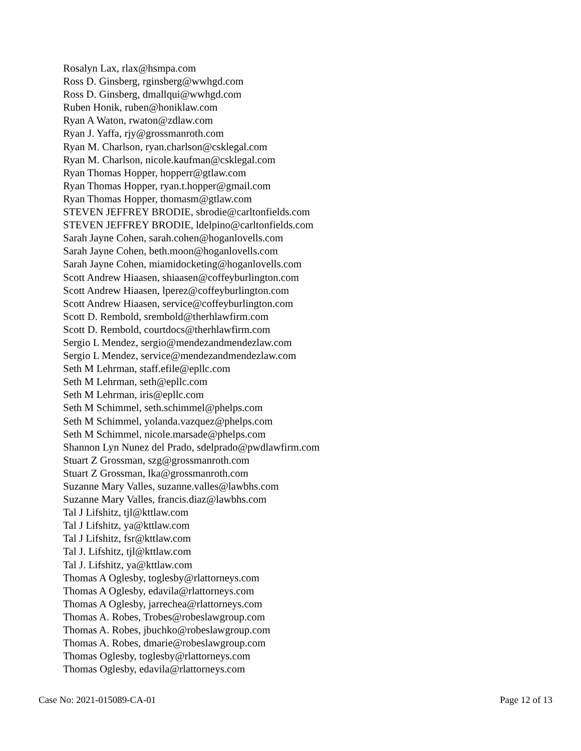Rosalyn Lax, rlax@hsmpa.com
Ross D. Ginsberg, rginsberg@wwhgd.com
Ross D. Ginsberg, dmallqui@wwhgd.com
Ruben Honik, ruben@honiklaw.com
Ryan A Waton, rwaton@zdlaw.com
Ryan J. Yaffa, rjy@grossmanroth.com
Ryan M. Charlson, ryan.charlson@csklegal.com
Ryan M. Charlson, nicole.kaufman@csklegal.com
Ryan Thomas Hopper, hopperr@gtlaw.com
Ryan Thomas Hopper, ryan.t.hopper@gmail.com
Ryan Thomas Hopper, thomasm@gtlaw.com
STEVEN JEFFREY BRODIE, sbrodie@carltonfields.com
STEVEN JEFFREY BRODIE, ldelpino@carltonfields.com
Sarah Jayne Cohen, sarah.cohen@hoganlovells.com
Sarah Jayne Cohen, beth.moon@hoganlovells.com
Sarah Jayne Cohen, miamidocketing@hoganlovells.com
Scott Andrew Hiaasen, shiaasen@coffeyburlington.com
Scott Andrew Hiaasen, lperez@coffeyburlington.com
Scott Andrew Hiaasen, service@coffeyburlington.com
Scott D. Rembold, srembold@therhlawfirm.com
Scott D. Rembold, courtdocs@therhlawfirm.com
Sergio L Mendez, sergio@mendezandmendezlaw.com
Sergio L Mendez, service@mendezandmendezlaw.com
Seth M Lehrman, staff.efile@epllc.com
Seth M Lehrman, seth@epllc.com
Seth M Lehrman, iris@epllc.com
Seth M Schimmel, seth.schimmel@phelps.com
Seth M Schimmel, yolanda.vazquez@phelps.com
Seth M Schimmel, nicole.marsade@phelps.com
Shannon Lyn Nunez del Prado, sdelprado@pwdlawfirm.com
Stuart Z Grossman, szg@grossmanroth.com
Stuart Z Grossman, lka@grossmanroth.com
Suzanne Mary Valles, suzanne.valles@lawbhs.com
Suzanne Mary Valles, francis.diaz@lawbhs.com
Tal J Lifshitz, tjl@kttlaw.com
Tal J Lifshitz, ya@kttlaw.com
Tal J Lifshitz, fsr@kttlaw.com
Tal J. Lifshitz, tjl@kttlaw.com
Tal J. Lifshitz, ya@kttlaw.com
Thomas A Oglesby, toglesby@rlattorneys.com
Thomas A Oglesby, edavila@rlattorneys.com
Thomas A Oglesby, jarrechea@rlattorneys.com
Thomas A. Robes, Trobes@robeslawgroup.com
Thomas A. Robes, jbuchko@robeslawgroup.com
Thomas A. Robes, dmarie@robeslawgroup.com
Thomas Oglesby, toglesby@rlattorneys.com
Thomas Oglesby, edavila@rlattorneys.com
Case No: 2021-015089-CA-01 Page 12 of 13